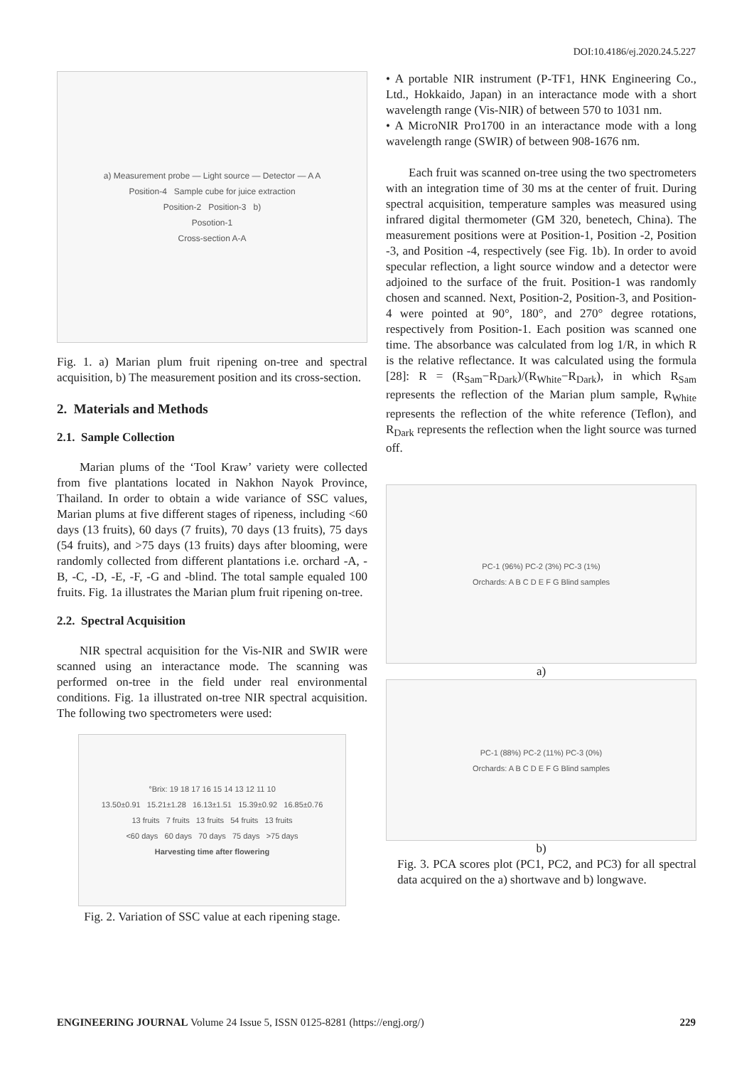DOI:10.4186/ej.2020.24.5.227
a) Measurement probe — Light source — Detector — A A
Position-4 Sample cube for juice extraction
Position-2 Position-3 b)
Posotion-1
Cross-section A-A
Fig. 1. a) Marian plum fruit ripening on-tree and spectral acquisition, b) The measurement position and its cross-section.
2. Materials and Methods
2.1. Sample Collection
Marian plums of the ‘Tool Kraw’ variety were collected from five plantations located in Nakhon Nayok Province, Thailand. In order to obtain a wide variance of SSC values, Marian plums at five different stages of ripeness, including <60 days (13 fruits), 60 days (7 fruits), 70 days (13 fruits), 75 days (54 fruits), and >75 days (13 fruits) days after blooming, were randomly collected from different plantations i.e. orchard -A, -B, -C, -D, -E, -F, -G and -blind. The total sample equaled 100 fruits. Fig. 1a illustrates the Marian plum fruit ripening on-tree.
2.2. Spectral Acquisition
NIR spectral acquisition for the Vis-NIR and SWIR were scanned using an interactance mode. The scanning was performed on-tree in the field under real environmental conditions. Fig. 1a illustrated on-tree NIR spectral acquisition. The following two spectrometers were used:
°Brix: 19 18 17 16 15 14 13 12 11 10
13.50±0.91 15.21±1.28 16.13±1.51 15.39±0.92 16.85±0.76
13 fruits 7 fruits 13 fruits 54 fruits 13 fruits
<60 days 60 days 70 days 75 days >75 days
Harvesting time after flowering
Fig. 2. Variation of SSC value at each ripening stage.
• A portable NIR instrument (P-TF1, HNK Engineering Co., Ltd., Hokkaido, Japan) in an interactance mode with a short wavelength range (Vis-NIR) of between 570 to 1031 nm.
• A MicroNIR Pro1700 in an interactance mode with a long wavelength range (SWIR) of between 908-1676 nm.
Each fruit was scanned on-tree using the two spectrometers with an integration time of 30 ms at the center of fruit. During spectral acquisition, temperature samples was measured using infrared digital thermometer (GM 320, benetech, China). The measurement positions were at Position-1, Position -2, Position -3, and Position -4, respectively (see Fig. 1b). In order to avoid specular reflection, a light source window and a detector were adjoined to the surface of the fruit. Position-1 was randomly chosen and scanned. Next, Position-2, Position-3, and Position-4 were pointed at 90°, 180°, and 270° degree rotations, respectively from Position-1. Each position was scanned one time. The absorbance was calculated from log 1/R, in which R is the relative reflectance. It was calculated using the formula [28]: R = (R<sub>Sam</sub>−R<sub>Dark</sub>)/(R<sub>White</sub>−R<sub>Dark</sub>), in which R<sub>Sam</sub> represents the reflection of the Marian plum sample, R<sub>White</sub> represents the reflection of the white reference (Teflon), and R<sub>Dark</sub> represents the reflection when the light source was turned off.
PC-1 (96%) PC-2 (3%) PC-3 (1%)
Orchards: A B C D E F G Blind samples
a)
PC-1 (88%) PC-2 (11%) PC-3 (0%)
Orchards: A B C D E F G Blind samples
b)
Fig. 3. PCA scores plot (PC1, PC2, and PC3) for all spectral data acquired on the a) shortwave and b) longwave.
ENGINEERING JOURNAL Volume 24 Issue 5, ISSN 0125-8281 (https://engj.org/) 229